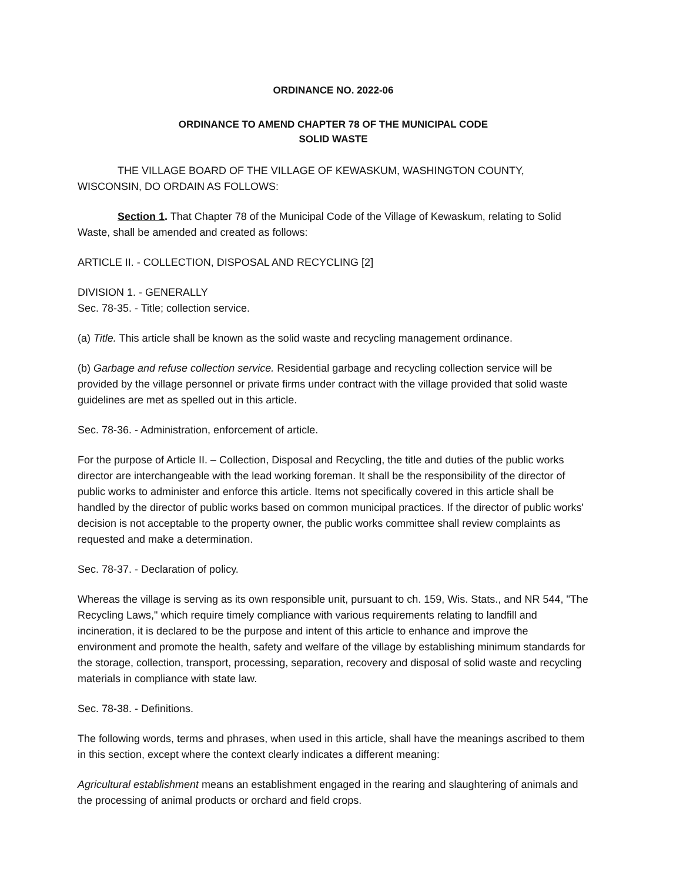ORDINANCE NO. 2022-06
ORDINANCE TO AMEND CHAPTER 78 OF THE MUNICIPAL CODE
SOLID WASTE
THE VILLAGE BOARD OF THE VILLAGE OF KEWASKUM, WASHINGTON COUNTY, WISCONSIN, DO ORDAIN AS FOLLOWS:
Section 1. That Chapter 78 of the Municipal Code of the Village of Kewaskum, relating to Solid Waste, shall be amended and created as follows:
ARTICLE II. - COLLECTION, DISPOSAL AND RECYCLING [2]
DIVISION 1. - GENERALLY
Sec. 78-35. - Title; collection service.
(a) Title. This article shall be known as the solid waste and recycling management ordinance.
(b) Garbage and refuse collection service. Residential garbage and recycling collection service will be provided by the village personnel or private firms under contract with the village provided that solid waste guidelines are met as spelled out in this article.
Sec. 78-36. - Administration, enforcement of article.
For the purpose of Article II. – Collection, Disposal and Recycling, the title and duties of the public works director are interchangeable with the lead working foreman. It shall be the responsibility of the director of public works to administer and enforce this article. Items not specifically covered in this article shall be handled by the director of public works based on common municipal practices. If the director of public works' decision is not acceptable to the property owner, the public works committee shall review complaints as requested and make a determination.
Sec. 78-37. - Declaration of policy.
Whereas the village is serving as its own responsible unit, pursuant to ch. 159, Wis. Stats., and NR 544, "The Recycling Laws," which require timely compliance with various requirements relating to landfill and incineration, it is declared to be the purpose and intent of this article to enhance and improve the environment and promote the health, safety and welfare of the village by establishing minimum standards for the storage, collection, transport, processing, separation, recovery and disposal of solid waste and recycling materials in compliance with state law.
Sec. 78-38. - Definitions.
The following words, terms and phrases, when used in this article, shall have the meanings ascribed to them in this section, except where the context clearly indicates a different meaning:
Agricultural establishment means an establishment engaged in the rearing and slaughtering of animals and the processing of animal products or orchard and field crops.